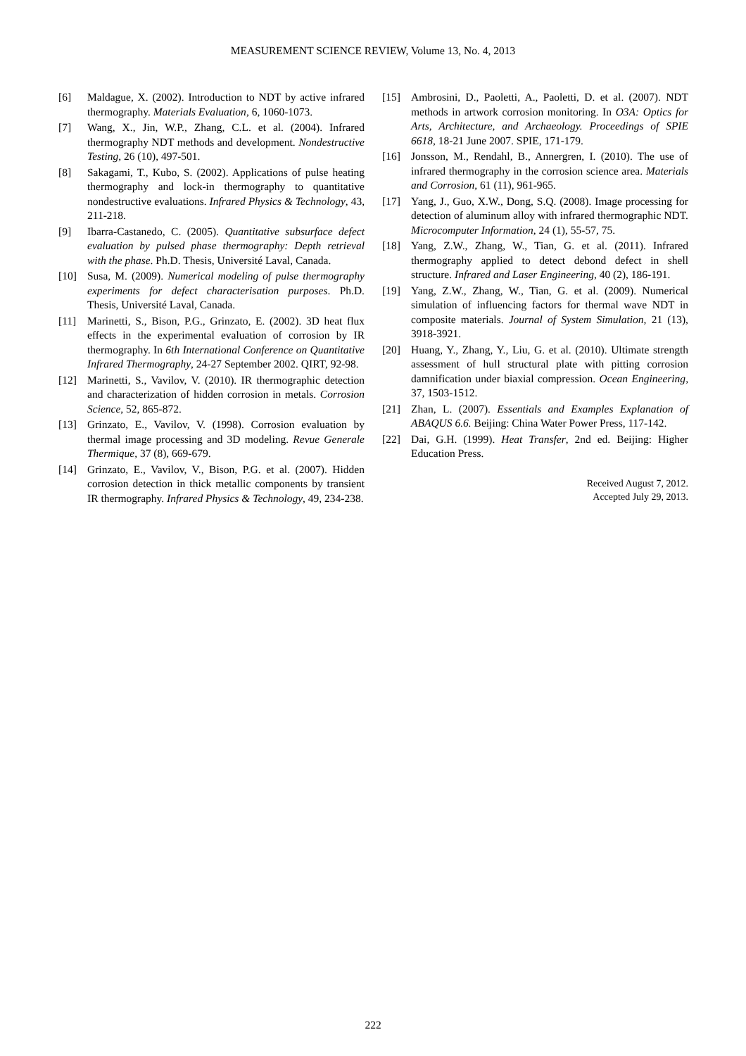MEASUREMENT SCIENCE REVIEW, Volume 13, No. 4, 2013
[6] Maldague, X. (2002). Introduction to NDT by active infrared thermography. Materials Evaluation, 6, 1060-1073.
[7] Wang, X., Jin, W.P., Zhang, C.L. et al. (2004). Infrared thermography NDT methods and development. Nondestructive Testing, 26 (10), 497-501.
[8] Sakagami, T., Kubo, S. (2002). Applications of pulse heating thermography and lock-in thermography to quantitative nondestructive evaluations. Infrared Physics & Technology, 43, 211-218.
[9] Ibarra-Castanedo, C. (2005). Quantitative subsurface defect evaluation by pulsed phase thermography: Depth retrieval with the phase. Ph.D. Thesis, Université Laval, Canada.
[10] Susa, M. (2009). Numerical modeling of pulse thermography experiments for defect characterisation purposes. Ph.D. Thesis, Université Laval, Canada.
[11] Marinetti, S., Bison, P.G., Grinzato, E. (2002). 3D heat flux effects in the experimental evaluation of corrosion by IR thermography. In 6th International Conference on Quantitative Infrared Thermography, 24-27 September 2002. QIRT, 92-98.
[12] Marinetti, S., Vavilov, V. (2010). IR thermographic detection and characterization of hidden corrosion in metals. Corrosion Science, 52, 865-872.
[13] Grinzato, E., Vavilov, V. (1998). Corrosion evaluation by thermal image processing and 3D modeling. Revue Generale Thermique, 37 (8), 669-679.
[14] Grinzato, E., Vavilov, V., Bison, P.G. et al. (2007). Hidden corrosion detection in thick metallic components by transient IR thermography. Infrared Physics & Technology, 49, 234-238.
[15] Ambrosini, D., Paoletti, A., Paoletti, D. et al. (2007). NDT methods in artwork corrosion monitoring. In O3A: Optics for Arts, Architecture, and Archaeology. Proceedings of SPIE 6618, 18-21 June 2007. SPIE, 171-179.
[16] Jonsson, M., Rendahl, B., Annergren, I. (2010). The use of infrared thermography in the corrosion science area. Materials and Corrosion, 61 (11), 961-965.
[17] Yang, J., Guo, X.W., Dong, S.Q. (2008). Image processing for detection of aluminum alloy with infrared thermographic NDT. Microcomputer Information, 24 (1), 55-57, 75.
[18] Yang, Z.W., Zhang, W., Tian, G. et al. (2011). Infrared thermography applied to detect debond defect in shell structure. Infrared and Laser Engineering, 40 (2), 186-191.
[19] Yang, Z.W., Zhang, W., Tian, G. et al. (2009). Numerical simulation of influencing factors for thermal wave NDT in composite materials. Journal of System Simulation, 21 (13), 3918-3921.
[20] Huang, Y., Zhang, Y., Liu, G. et al. (2010). Ultimate strength assessment of hull structural plate with pitting corrosion damnification under biaxial compression. Ocean Engineering, 37, 1503-1512.
[21] Zhan, L. (2007). Essentials and Examples Explanation of ABAQUS 6.6. Beijing: China Water Power Press, 117-142.
[22] Dai, G.H. (1999). Heat Transfer, 2nd ed. Beijing: Higher Education Press.
Received August 7, 2012.
Accepted July 29, 2013.
222